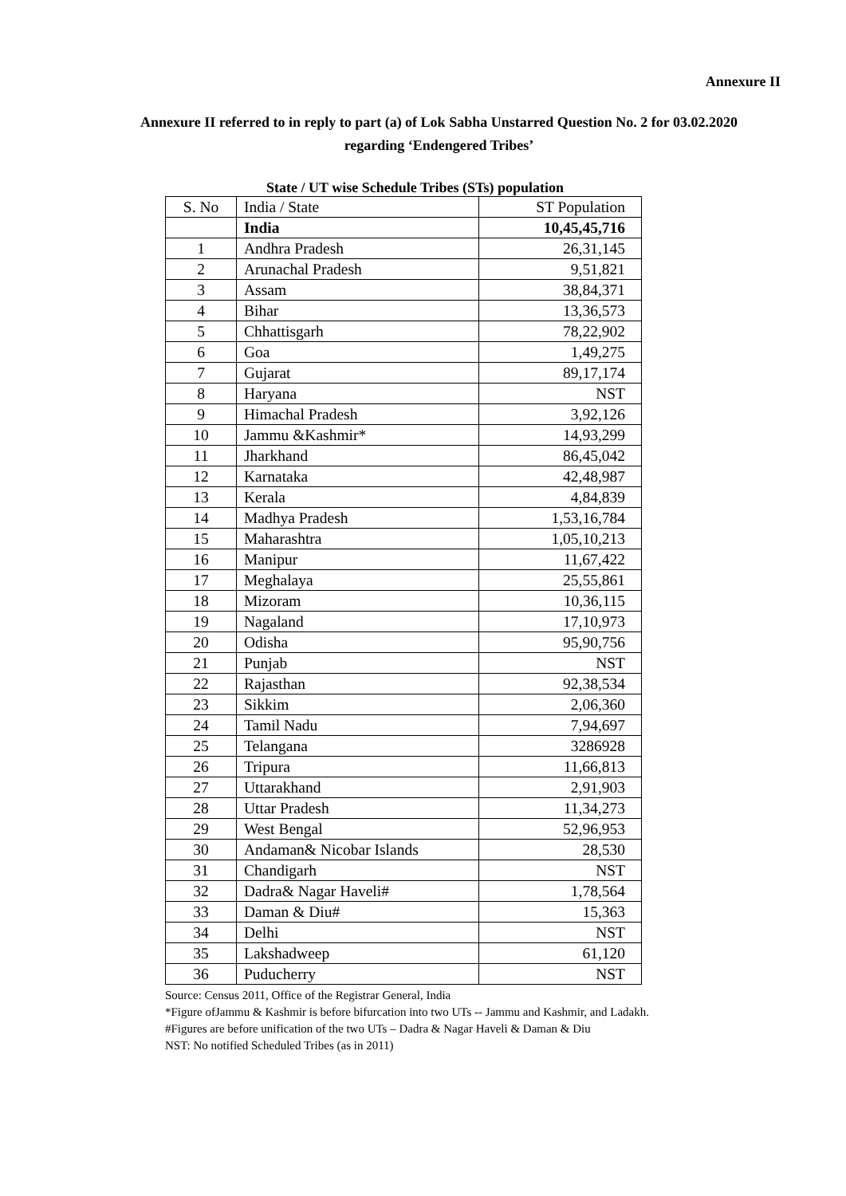Annexure II
Annexure II referred to in reply to part (a) of Lok Sabha Unstarred Question No. 2 for 03.02.2020 regarding ‘Endengered Tribes’
State / UT wise Schedule Tribes (STs) population
| S. No | India / State | ST Population |
| --- | --- | --- |
| | India | 10,45,45,716 |
| 1 | Andhra Pradesh | 26,31,145 |
| 2 | Arunachal Pradesh | 9,51,821 |
| 3 | Assam | 38,84,371 |
| 4 | Bihar | 13,36,573 |
| 5 | Chhattisgarh | 78,22,902 |
| 6 | Goa | 1,49,275 |
| 7 | Gujarat | 89,17,174 |
| 8 | Haryana | NST |
| 9 | Himachal Pradesh | 3,92,126 |
| 10 | Jammu &Kashmir* | 14,93,299 |
| 11 | Jharkhand | 86,45,042 |
| 12 | Karnataka | 42,48,987 |
| 13 | Kerala | 4,84,839 |
| 14 | Madhya Pradesh | 1,53,16,784 |
| 15 | Maharashtra | 1,05,10,213 |
| 16 | Manipur | 11,67,422 |
| 17 | Meghalaya | 25,55,861 |
| 18 | Mizoram | 10,36,115 |
| 19 | Nagaland | 17,10,973 |
| 20 | Odisha | 95,90,756 |
| 21 | Punjab | NST |
| 22 | Rajasthan | 92,38,534 |
| 23 | Sikkim | 2,06,360 |
| 24 | Tamil Nadu | 7,94,697 |
| 25 | Telangana | 3286928 |
| 26 | Tripura | 11,66,813 |
| 27 | Uttarakhand | 2,91,903 |
| 28 | Uttar Pradesh | 11,34,273 |
| 29 | West Bengal | 52,96,953 |
| 30 | Andaman& Nicobar Islands | 28,530 |
| 31 | Chandigarh | NST |
| 32 | Dadra& Nagar Haveli# | 1,78,564 |
| 33 | Daman & Diu# | 15,363 |
| 34 | Delhi | NST |
| 35 | Lakshadweep | 61,120 |
| 36 | Puducherry | NST |
Source: Census 2011, Office of the Registrar General, India
*Figure ofJammu & Kashmir is before bifurcation into two UTs -- Jammu and Kashmir, and Ladakh.
#Figures are before unification of the two UTs – Dadra & Nagar Haveli & Daman & Diu
NST: No notified Scheduled Tribes (as in 2011)